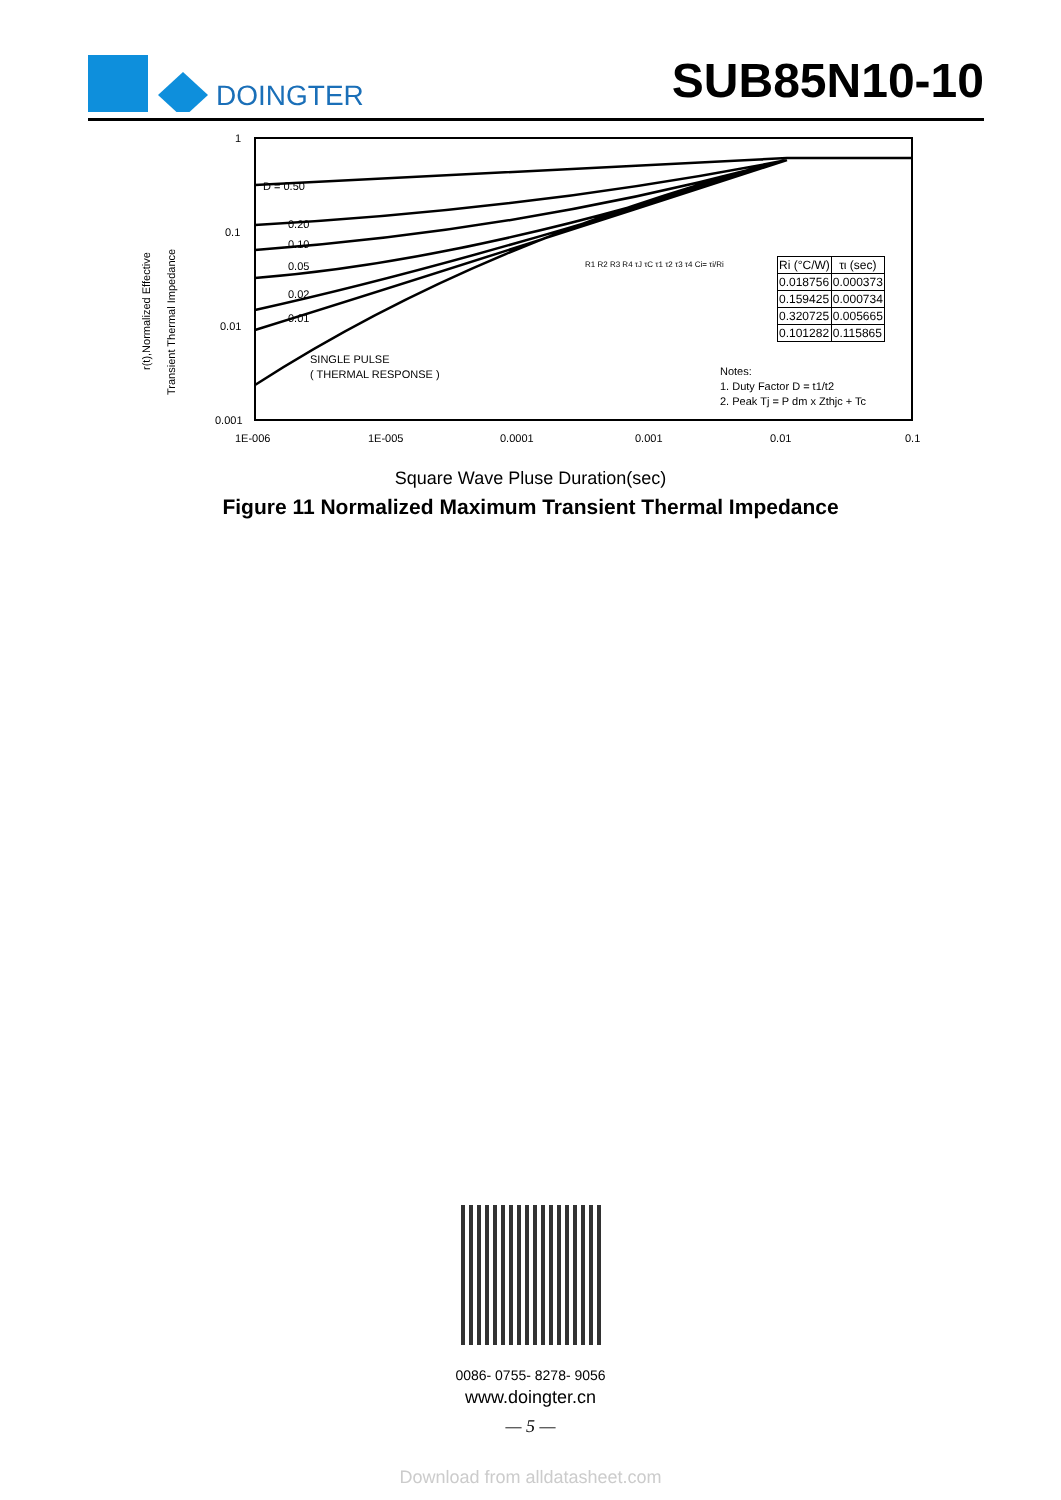DOINGTER
SUB85N10-10
r(t),Normalized Effective
Transient Thermal Impedance
1
0.1
0.01
0.001
D = 0.50
0.20
0.10
0.05
0.02
0.01
SINGLE PULSE
( THERMAL RESPONSE )
Notes:
1. Duty Factor D = t1/t2
2. Peak Tj = P dm x Zthjc + Tc
1E-006
1E-005
0.0001
0.001
0.01
0.1
| Ri (°C/W) | τι (sec) |
| --- | --- |
| 0.018756 | 0.000373 |
| 0.159425 | 0.000734 |
| 0.320725 | 0.005665 |
| 0.101282 | 0.115865 |
R1 R2 R3 R4 τJ τC τ1 τ2 τ3 τ4 Ci= τi/Ri
Square Wave Pluse Duration(sec)
Figure 11 Normalized Maximum Transient Thermal Impedance
0086- 0755- 8278- 9056
www.doingter.cn
— 5 —
Download from alldatasheet.com